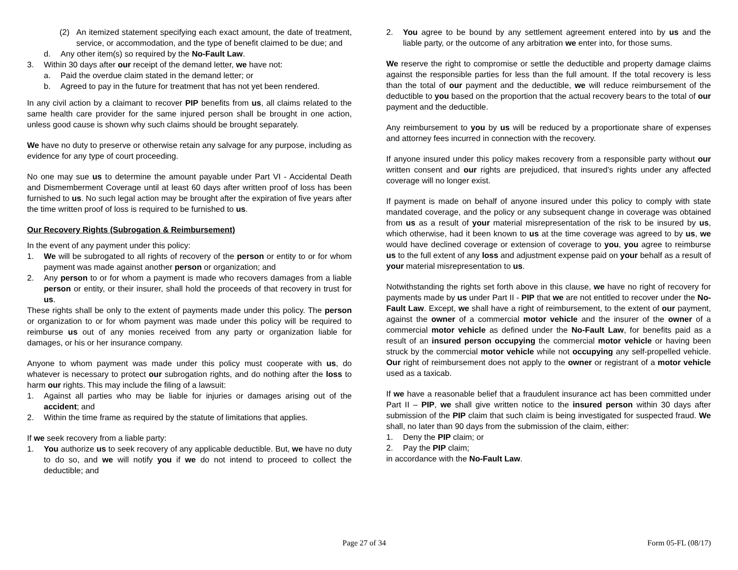(2) An itemized statement specifying each exact amount, the date of treatment, service, or accommodation, and the type of benefit claimed to be due; and
d. Any other item(s) so required by the No-Fault Law.
3. Within 30 days after our receipt of the demand letter, we have not:
a. Paid the overdue claim stated in the demand letter; or
b. Agreed to pay in the future for treatment that has not yet been rendered.
In any civil action by a claimant to recover PIP benefits from us, all claims related to the same health care provider for the same injured person shall be brought in one action, unless good cause is shown why such claims should be brought separately.
We have no duty to preserve or otherwise retain any salvage for any purpose, including as evidence for any type of court proceeding.
No one may sue us to determine the amount payable under Part VI - Accidental Death and Dismemberment Coverage until at least 60 days after written proof of loss has been furnished to us. No such legal action may be brought after the expiration of five years after the time written proof of loss is required to be furnished to us.
Our Recovery Rights (Subrogation & Reimbursement)
In the event of any payment under this policy:
1. We will be subrogated to all rights of recovery of the person or entity to or for whom payment was made against another person or organization; and
2. Any person to or for whom a payment is made who recovers damages from a liable person or entity, or their insurer, shall hold the proceeds of that recovery in trust for us.
These rights shall be only to the extent of payments made under this policy. The person or organization to or for whom payment was made under this policy will be required to reimburse us out of any monies received from any party or organization liable for damages, or his or her insurance company.
Anyone to whom payment was made under this policy must cooperate with us, do whatever is necessary to protect our subrogation rights, and do nothing after the loss to harm our rights. This may include the filing of a lawsuit:
1. Against all parties who may be liable for injuries or damages arising out of the accident; and
2. Within the time frame as required by the statute of limitations that applies.
If we seek recovery from a liable party:
1. You authorize us to seek recovery of any applicable deductible. But, we have no duty to do so, and we will notify you if we do not intend to proceed to collect the deductible; and
2. You agree to be bound by any settlement agreement entered into by us and the liable party, or the outcome of any arbitration we enter into, for those sums.
We reserve the right to compromise or settle the deductible and property damage claims against the responsible parties for less than the full amount. If the total recovery is less than the total of our payment and the deductible, we will reduce reimbursement of the deductible to you based on the proportion that the actual recovery bears to the total of our payment and the deductible.
Any reimbursement to you by us will be reduced by a proportionate share of expenses and attorney fees incurred in connection with the recovery.
If anyone insured under this policy makes recovery from a responsible party without our written consent and our rights are prejudiced, that insured’s rights under any affected coverage will no longer exist.
If payment is made on behalf of anyone insured under this policy to comply with state mandated coverage, and the policy or any subsequent change in coverage was obtained from us as a result of your material misrepresentation of the risk to be insured by us, which otherwise, had it been known to us at the time coverage was agreed to by us, we would have declined coverage or extension of coverage to you, you agree to reimburse us to the full extent of any loss and adjustment expense paid on your behalf as a result of your material misrepresentation to us.
Notwithstanding the rights set forth above in this clause, we have no right of recovery for payments made by us under Part II - PIP that we are not entitled to recover under the No-Fault Law. Except, we shall have a right of reimbursement, to the extent of our payment, against the owner of a commercial motor vehicle and the insurer of the owner of a commercial motor vehicle as defined under the No-Fault Law, for benefits paid as a result of an insured person occupying the commercial motor vehicle or having been struck by the commercial motor vehicle while not occupying any self-propelled vehicle. Our right of reimbursement does not apply to the owner or registrant of a motor vehicle used as a taxicab.
If we have a reasonable belief that a fraudulent insurance act has been committed under Part II – PIP, we shall give written notice to the insured person within 30 days after submission of the PIP claim that such claim is being investigated for suspected fraud. We shall, no later than 90 days from the submission of the claim, either:
1. Deny the PIP claim; or
2. Pay the PIP claim;
in accordance with the No-Fault Law.
Page 27 of 34 Form 05-FL (08/17)